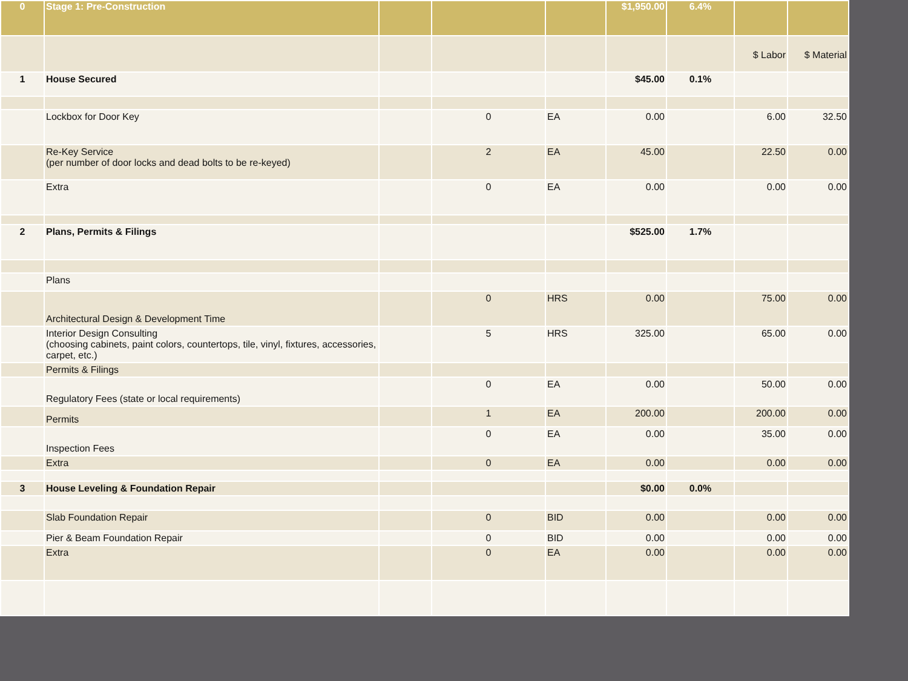| 0 | Stage 1: Pre-Construction | | | | $1,950.00 | 6.4% | | |
| | | | | | | | $ Labor | $ Material |
| 1 | House Secured | | | | $45.00 | 0.1% | | |
| | Lockbox for Door Key | | 0 | EA | 0.00 | | 6.00 | 32.50 |
| | Re-Key Service (per number of door locks and dead bolts to be re-keyed) | | 2 | EA | 45.00 | | 22.50 | 0.00 |
| | Extra | | 0 | EA | 0.00 | | 0.00 | 0.00 |
| 2 | Plans, Permits & Filings | | | | $525.00 | 1.7% | | |
| | Plans | | | | | | | |
| | Architectural Design & Development Time | | 0 | HRS | 0.00 | | 75.00 | 0.00 |
| | Interior Design Consulting (choosing cabinets, paint colors, countertops, tile, vinyl, fixtures, accessories, carpet, etc.) | | 5 | HRS | 325.00 | | 65.00 | 0.00 |
| | Permits & Filings | | | | | | | |
| | Regulatory Fees (state or local requirements) | | 0 | EA | 0.00 | | 50.00 | 0.00 |
| | Permits | | 1 | EA | 200.00 | | 200.00 | 0.00 |
| | Inspection Fees | | 0 | EA | 0.00 | | 35.00 | 0.00 |
| | Extra | | 0 | EA | 0.00 | | 0.00 | 0.00 |
| 3 | House Leveling & Foundation Repair | | | | $0.00 | 0.0% | | |
| | Slab Foundation Repair | | 0 | BID | 0.00 | | 0.00 | 0.00 |
| | Pier & Beam Foundation Repair | | 0 | BID | 0.00 | | 0.00 | 0.00 |
| | Extra | | 0 | EA | 0.00 | | 0.00 | 0.00 |